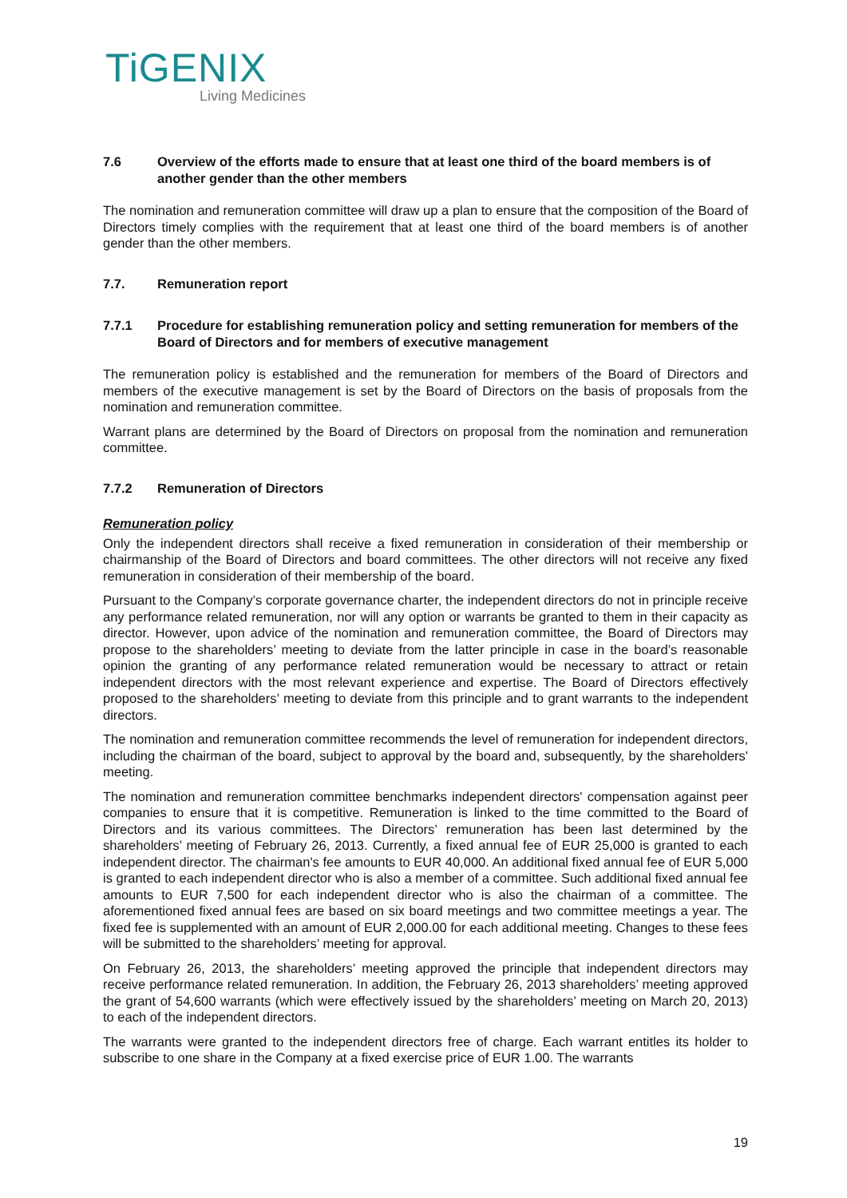TiGENIX
Living Medicines
7.6 Overview of the efforts made to ensure that at least one third of the board members is of another gender than the other members
The nomination and remuneration committee will draw up a plan to ensure that the composition of the Board of Directors timely complies with the requirement that at least one third of the board members is of another gender than the other members.
7.7. Remuneration report
7.7.1 Procedure for establishing remuneration policy and setting remuneration for members of the Board of Directors and for members of executive management
The remuneration policy is established and the remuneration for members of the Board of Directors and members of the executive management is set by the Board of Directors on the basis of proposals from the nomination and remuneration committee.
Warrant plans are determined by the Board of Directors on proposal from the nomination and remuneration committee.
7.7.2 Remuneration of Directors
Remuneration policy
Only the independent directors shall receive a fixed remuneration in consideration of their membership or chairmanship of the Board of Directors and board committees. The other directors will not receive any fixed remuneration in consideration of their membership of the board.
Pursuant to the Company’s corporate governance charter, the independent directors do not in principle receive any performance related remuneration, nor will any option or warrants be granted to them in their capacity as director. However, upon advice of the nomination and remuneration committee, the Board of Directors may propose to the shareholders’ meeting to deviate from the latter principle in case in the board’s reasonable opinion the granting of any performance related remuneration would be necessary to attract or retain independent directors with the most relevant experience and expertise. The Board of Directors effectively proposed to the shareholders’ meeting to deviate from this principle and to grant warrants to the independent directors.
The nomination and remuneration committee recommends the level of remuneration for independent directors, including the chairman of the board, subject to approval by the board and, subsequently, by the shareholders' meeting.
The nomination and remuneration committee benchmarks independent directors' compensation against peer companies to ensure that it is competitive. Remuneration is linked to the time committed to the Board of Directors and its various committees. The Directors’ remuneration has been last determined by the shareholders’ meeting of February 26, 2013. Currently, a fixed annual fee of EUR 25,000 is granted to each independent director. The chairman's fee amounts to EUR 40,000. An additional fixed annual fee of EUR 5,000 is granted to each independent director who is also a member of a committee. Such additional fixed annual fee amounts to EUR 7,500 for each independent director who is also the chairman of a committee. The aforementioned fixed annual fees are based on six board meetings and two committee meetings a year. The fixed fee is supplemented with an amount of EUR 2,000.00 for each additional meeting. Changes to these fees will be submitted to the shareholders’ meeting for approval.
On February 26, 2013, the shareholders’ meeting approved the principle that independent directors may receive performance related remuneration. In addition, the February 26, 2013 shareholders’ meeting approved the grant of 54,600 warrants (which were effectively issued by the shareholders’ meeting on March 20, 2013) to each of the independent directors.
The warrants were granted to the independent directors free of charge. Each warrant entitles its holder to subscribe to one share in the Company at a fixed exercise price of EUR 1.00. The warrants
19